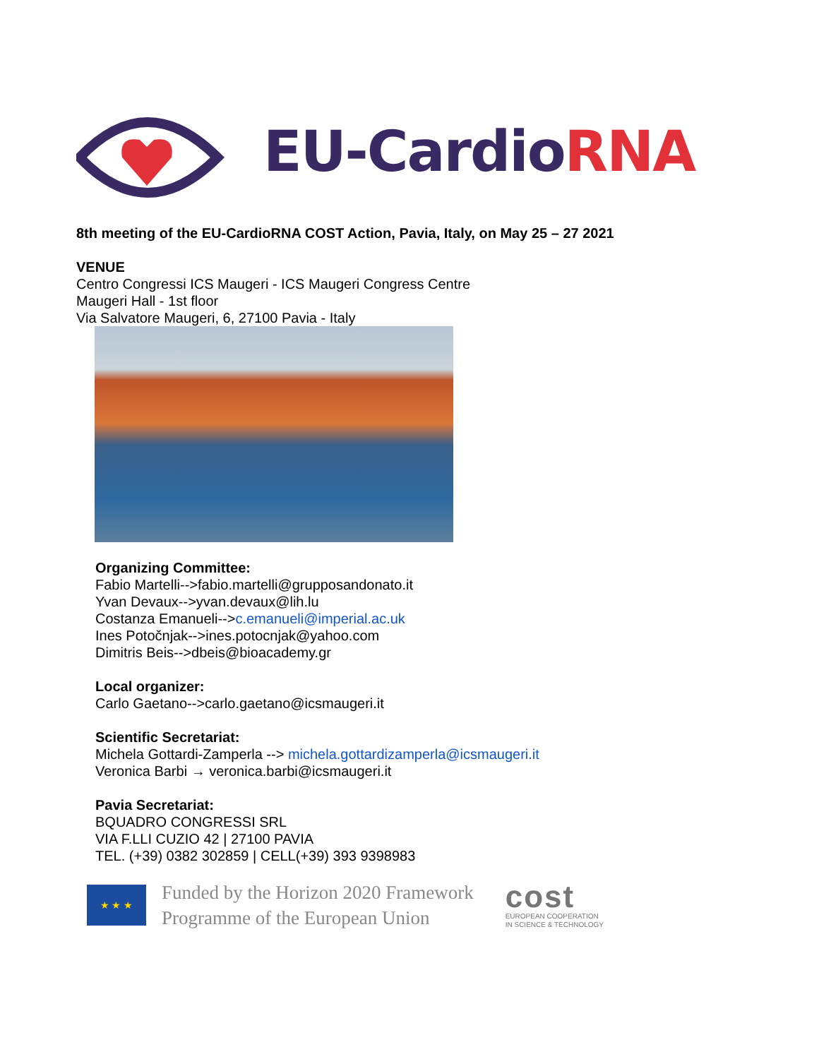EU-CardioRNA
8th meeting of the EU-CardioRNA COST Action, Pavia, Italy, on May 25 – 27 2021
VENUE
Centro Congressi ICS Maugeri - ICS Maugeri Congress Centre
Maugeri Hall - 1st floor
Via Salvatore Maugeri, 6, 27100 Pavia - Italy
Organizing Committee:
Fabio Martelli-->fabio.martelli@grupposandonato.it
Yvan Devaux-->yvan.devaux@lih.lu
Costanza Emanueli-->c.emanueli@imperial.ac.uk
Ines Potočnjak-->ines.potocnjak@yahoo.com
Dimitris Beis-->dbeis@bioacademy.gr
Local organizer:
Carlo Gaetano-->carlo.gaetano@icsmaugeri.it
Scientific Secretariat:
Michela Gottardi-Zamperla --> michela.gottardizamperla@icsmaugeri.it
Veronica Barbi → veronica.barbi@icsmaugeri.it
Pavia Secretariat:
BQUADRO CONGRESSI SRL
VIA F.LLI CUZIO 42 | 27100 PAVIA
TEL. (+39) 0382 302859 | CELL(+39) 393 9398983
★ ★ ★
Funded by the Horizon 2020 Framework
Programme of the European Union
cost
EUROPEAN COOPERATION
IN SCIENCE & TECHNOLOGY